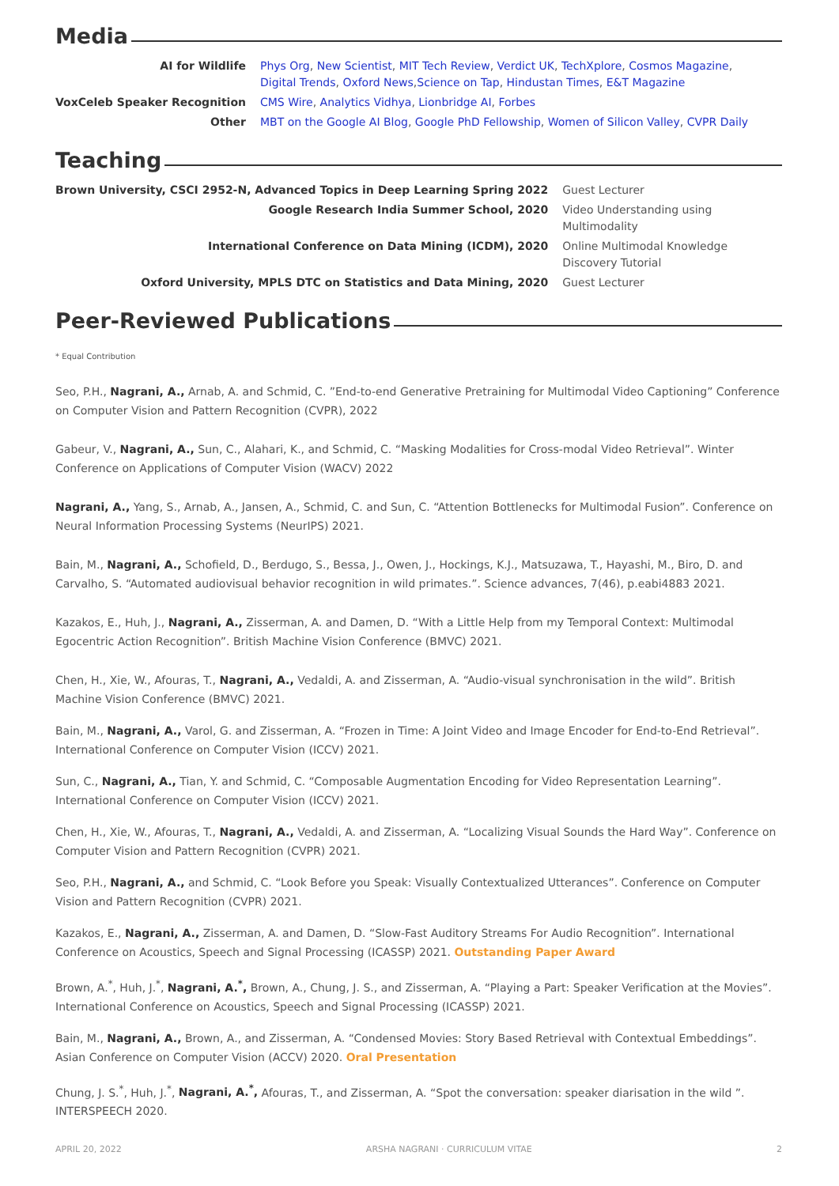Media
| AI for Wildlife | Phys Org , New Scientist , MIT Tech Review , Verdict UK , TechXplore , Cosmos Magazine , Digital Trends , Oxford News , Science on Tap , Hindustan Times , E&T Magazine |
| VoxCeleb Speaker Recognition | CMS Wire , Analytics Vidhya , Lionbridge AI , Forbes |
| Other | MBT on the Google AI Blog , Google PhD Fellowship , Women of Silicon Valley , CVPR Daily |
Teaching
| Brown University, CSCI 2952-N, Advanced Topics in Deep Learning Spring 2022 | Guest Lecturer |
| Google Research India Summer School, 2020 | Video Understanding using Multimodality |
| International Conference on Data Mining (ICDM), 2020 | Online Multimodal Knowledge Discovery Tutorial |
| Oxford University, MPLS DTC on Statistics and Data Mining, 2020 | Guest Lecturer |
Peer-Reviewed Publications
* Equal Contribution
Seo, P.H., Nagrani, A., Arnab, A. and Schmid, C. ”End-to-end Generative Pretraining for Multimodal Video Captioning” Conference on Computer Vision and Pattern Recognition (CVPR), 2022
Gabeur, V., Nagrani, A., Sun, C., Alahari, K., and Schmid, C. “Masking Modalities for Cross-modal Video Retrieval”. Winter Conference on Applications of Computer Vision (WACV) 2022
Nagrani, A., Yang, S., Arnab, A., Jansen, A., Schmid, C. and Sun, C. “Attention Bottlenecks for Multimodal Fusion”. Conference on Neural Information Processing Systems (NeurIPS) 2021.
Bain, M., Nagrani, A., Schofield, D., Berdugo, S., Bessa, J., Owen, J., Hockings, K.J., Matsuzawa, T., Hayashi, M., Biro, D. and Carvalho, S. “Automated audiovisual behavior recognition in wild primates.”. Science advances, 7(46), p.eabi4883 2021.
Kazakos, E., Huh, J., Nagrani, A., Zisserman, A. and Damen, D. “With a Little Help from my Temporal Context: Multimodal Egocentric Action Recognition”. British Machine Vision Conference (BMVC) 2021.
Chen, H., Xie, W., Afouras, T., Nagrani, A., Vedaldi, A. and Zisserman, A. “Audio-visual synchronisation in the wild”. British Machine Vision Conference (BMVC) 2021.
Bain, M., Nagrani, A., Varol, G. and Zisserman, A. “Frozen in Time: A Joint Video and Image Encoder for End-to-End Retrieval”. International Conference on Computer Vision (ICCV) 2021.
Sun, C., Nagrani, A., Tian, Y. and Schmid, C. “Composable Augmentation Encoding for Video Representation Learning”. International Conference on Computer Vision (ICCV) 2021.
Chen, H., Xie, W., Afouras, T., Nagrani, A., Vedaldi, A. and Zisserman, A. “Localizing Visual Sounds the Hard Way”. Conference on Computer Vision and Pattern Recognition (CVPR) 2021.
Seo, P.H., Nagrani, A., and Schmid, C. “Look Before you Speak: Visually Contextualized Utterances”. Conference on Computer Vision and Pattern Recognition (CVPR) 2021.
Kazakos, E., Nagrani, A., Zisserman, A. and Damen, D. “Slow-Fast Auditory Streams For Audio Recognition”. International Conference on Acoustics, Speech and Signal Processing (ICASSP) 2021. Outstanding Paper Award
Brown, A.<sup>*</sup>, Huh, J.<sup>*</sup>, Nagrani, A.<sup>*</sup>, Brown, A., Chung, J. S., and Zisserman, A. “Playing a Part: Speaker Verification at the Movies”. International Conference on Acoustics, Speech and Signal Processing (ICASSP) 2021.
Bain, M., Nagrani, A., Brown, A., and Zisserman, A. “Condensed Movies: Story Based Retrieval with Contextual Embeddings”. Asian Conference on Computer Vision (ACCV) 2020. Oral Presentation
Chung, J. S.<sup>*</sup>, Huh, J.<sup>*</sup>, Nagrani, A.<sup>*</sup>, Afouras, T., and Zisserman, A. “Spot the conversation: speaker diarisation in the wild ”. INTERSPEECH 2020.
APRIL 20, 2022 ARSHA NAGRANI · CURRICULUM VITAE 2